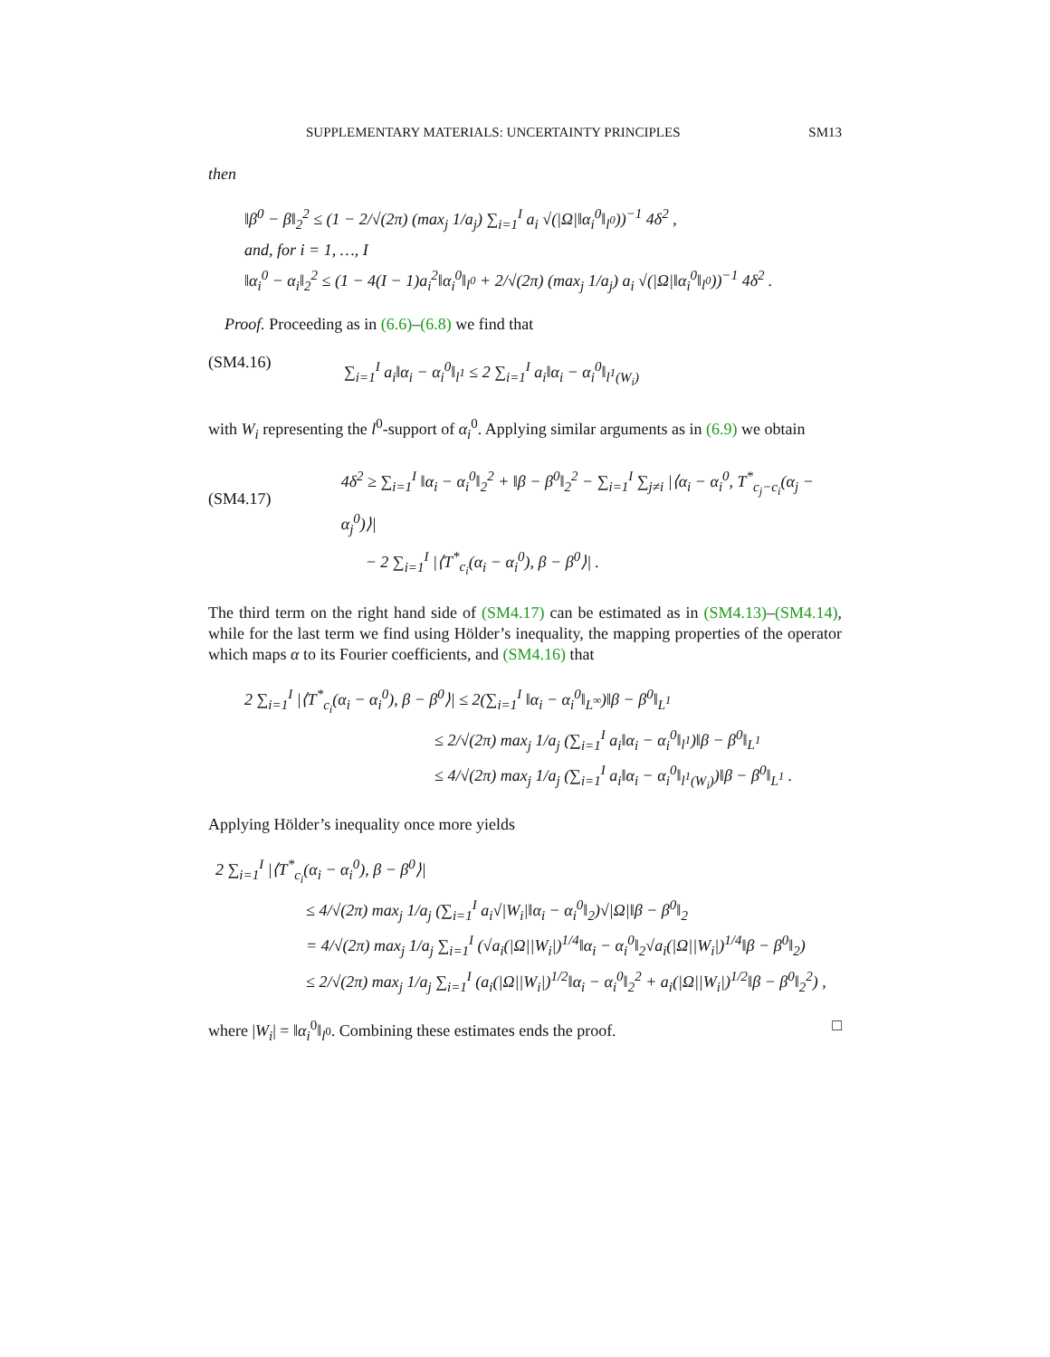SUPPLEMENTARY MATERIALS: UNCERTAINTY PRINCIPLES SM13
then
‖β<sup>0</sup> − β‖<sub>2</sub><sup>2</sup> ≤ (1 − 2/√(2π) (max<sub>j</sub> 1/a<sub>j</sub>) ∑<sub>i=1</sub><sup>I</sup> a<sub>i</sub> √(|Ω|‖α<sub>i</sub><sup>0</sup>‖<sub>l<sup>0</sup></sub>))<sup>−1</sup> 4δ<sup>2</sup> ,
and, for i = 1, …, I
‖α<sub>i</sub><sup>0</sup> − α<sub>i</sub>‖<sub>2</sub><sup>2</sup> ≤ (1 − 4(I − 1)a<sub>i</sub><sup>2</sup>‖α<sub>i</sub><sup>0</sup>‖<sub>l<sup>0</sup></sub> + 2/√(2π) (max<sub>j</sub> 1/a<sub>j</sub>) a<sub>i</sub> √(|Ω|‖α<sub>i</sub><sup>0</sup>‖<sub>l<sup>0</sup></sub>))<sup>−1</sup> 4δ<sup>2</sup> .
Proof. Proceeding as in (6.6)–(6.8) we find that
(SM4.16) ∑<sub>i=1</sub><sup>I</sup> a<sub>i</sub>‖α<sub>i</sub> − α<sub>i</sub><sup>0</sup>‖<sub>l<sup>1</sup></sub> ≤ 2 ∑<sub>i=1</sub><sup>I</sup> a<sub>i</sub>‖α<sub>i</sub> − α<sub>i</sub><sup>0</sup>‖<sub>l<sup>1</sup>(W<sub>i</sub>)</sub>
with W<sub>i</sub> representing the l<sup>0</sup>-support of α<sub>i</sub><sup>0</sup>. Applying similar arguments as in (6.9) we obtain
(SM4.17) 4δ<sup>2</sup> ≥ ∑<sub>i=1</sub><sup>I</sup> ‖α<sub>i</sub> − α<sub>i</sub><sup>0</sup>‖<sub>2</sub><sup>2</sup> + ‖β − β<sup>0</sup>‖<sub>2</sub><sup>2</sup> − ∑<sub>i=1</sub><sup>I</sup> ∑<sub>j≠i</sub> |⟨α<sub>i</sub> − α<sub>i</sub><sup>0</sup>, T<sup>*</sup><sub>c<sub>j</sub>−c<sub>i</sub></sub>(α<sub>j</sub> − α<sub>j</sub><sup>0</sup>)⟩|
− 2 ∑<sub>i=1</sub><sup>I</sup> |⟨T<sup>*</sup><sub>c<sub>i</sub></sub>(α<sub>i</sub> − α<sub>i</sub><sup>0</sup>), β − β<sup>0</sup>⟩| .
The third term on the right hand side of (SM4.17) can be estimated as in (SM4.13)–(SM4.14), while for the last term we find using Hölder’s inequality, the mapping properties of the operator which maps α to its Fourier coefficients, and (SM4.16) that
2 ∑<sub>i=1</sub><sup>I</sup> |⟨T<sup>*</sup><sub>c<sub>i</sub></sub>(α<sub>i</sub> − α<sub>i</sub><sup>0</sup>), β − β<sup>0</sup>⟩| ≤ 2(∑<sub>i=1</sub><sup>I</sup> ‖α<sub>i</sub> − α<sub>i</sub><sup>0</sup>‖<sub>L<sup>∞</sup></sub>)‖β − β<sup>0</sup>‖<sub>L<sup>1</sup></sub>
≤ 2/√(2π) max<sub>j</sub> 1/a<sub>j</sub> (∑<sub>i=1</sub><sup>I</sup> a<sub>i</sub>‖α<sub>i</sub> − α<sub>i</sub><sup>0</sup>‖<sub>l<sup>1</sup></sub>)‖β − β<sup>0</sup>‖<sub>L<sup>1</sup></sub>
≤ 4/√(2π) max<sub>j</sub> 1/a<sub>j</sub> (∑<sub>i=1</sub><sup>I</sup> a<sub>i</sub>‖α<sub>i</sub> − α<sub>i</sub><sup>0</sup>‖<sub>l<sup>1</sup>(W<sub>i</sub>)</sub>)‖β − β<sup>0</sup>‖<sub>L<sup>1</sup></sub> .
Applying Hölder’s inequality once more yields
2 ∑<sub>i=1</sub><sup>I</sup> |⟨T<sup>*</sup><sub>c<sub>i</sub></sub>(α<sub>i</sub> − α<sub>i</sub><sup>0</sup>), β − β<sup>0</sup>⟩|
≤ 4/√(2π) max<sub>j</sub> 1/a<sub>j</sub> (∑<sub>i=1</sub><sup>I</sup> a<sub>i</sub>√|W<sub>i</sub>|‖α<sub>i</sub> − α<sub>i</sub><sup>0</sup>‖<sub>2</sub>)√|Ω|‖β − β<sup>0</sup>‖<sub>2</sub>
= 4/√(2π) max<sub>j</sub> 1/a<sub>j</sub> ∑<sub>i=1</sub><sup>I</sup> (√a<sub>i</sub>(|Ω||W<sub>i</sub>|)<sup>1/4</sup>‖α<sub>i</sub> − α<sub>i</sub><sup>0</sup>‖<sub>2</sub>√a<sub>i</sub>(|Ω||W<sub>i</sub>|)<sup>1/4</sup>‖β − β<sup>0</sup>‖<sub>2</sub>)
≤ 2/√(2π) max<sub>j</sub> 1/a<sub>j</sub> ∑<sub>i=1</sub><sup>I</sup> (a<sub>i</sub>(|Ω||W<sub>i</sub>|)<sup>1/2</sup>‖α<sub>i</sub> − α<sub>i</sub><sup>0</sup>‖<sub>2</sub><sup>2</sup> + a<sub>i</sub>(|Ω||W<sub>i</sub>|)<sup>1/2</sup>‖β − β<sup>0</sup>‖<sub>2</sub><sup>2</sup>) ,
where |W<sub>i</sub>| = ‖α<sub>i</sub><sup>0</sup>‖<sub>l<sup>0</sup></sub>. Combining these estimates ends the proof. □